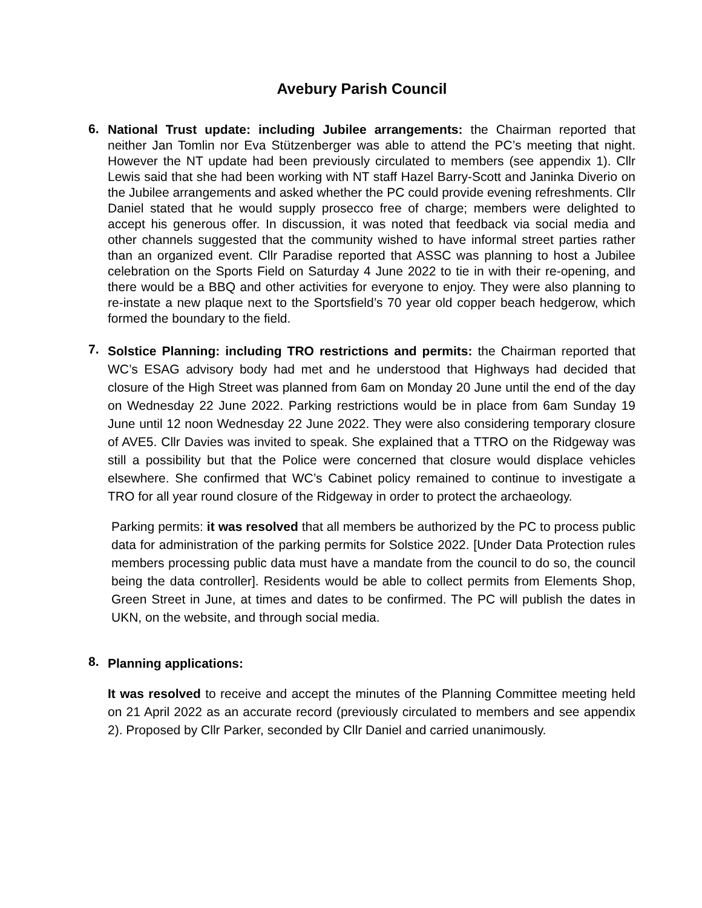Avebury Parish Council
6.
National Trust update: including Jubilee arrangements: the Chairman reported that neither Jan Tomlin nor Eva Stützenberger was able to attend the PC’s meeting that night. However the NT update had been previously circulated to members (see appendix 1). Cllr Lewis said that she had been working with NT staff Hazel Barry-Scott and Janinka Diverio on the Jubilee arrangements and asked whether the PC could provide evening refreshments. Cllr Daniel stated that he would supply prosecco free of charge; members were delighted to accept his generous offer. In discussion, it was noted that feedback via social media and other channels suggested that the community wished to have informal street parties rather than an organized event. Cllr Paradise reported that ASSC was planning to host a Jubilee celebration on the Sports Field on Saturday 4 June 2022 to tie in with their re-opening, and there would be a BBQ and other activities for everyone to enjoy. They were also planning to re-instate a new plaque next to the Sportsfield’s 70 year old copper beach hedgerow, which formed the boundary to the field.
7.
Solstice Planning: including TRO restrictions and permits: the Chairman reported that WC’s ESAG advisory body had met and he understood that Highways had decided that closure of the High Street was planned from 6am on Monday 20 June until the end of the day on Wednesday 22 June 2022. Parking restrictions would be in place from 6am Sunday 19 June until 12 noon Wednesday 22 June 2022. They were also considering temporary closure of AVE5. Cllr Davies was invited to speak. She explained that a TTRO on the Ridgeway was still a possibility but that the Police were concerned that closure would displace vehicles elsewhere. She confirmed that WC’s Cabinet policy remained to continue to investigate a TRO for all year round closure of the Ridgeway in order to protect the archaeology.
Parking permits: it was resolved that all members be authorized by the PC to process public data for administration of the parking permits for Solstice 2022. [Under Data Protection rules members processing public data must have a mandate from the council to do so, the council being the data controller]. Residents would be able to collect permits from Elements Shop, Green Street in June, at times and dates to be confirmed. The PC will publish the dates in UKN, on the website, and through social media.
8.
Planning applications:
It was resolved to receive and accept the minutes of the Planning Committee meeting held on 21 April 2022 as an accurate record (previously circulated to members and see appendix 2). Proposed by Cllr Parker, seconded by Cllr Daniel and carried unanimously.